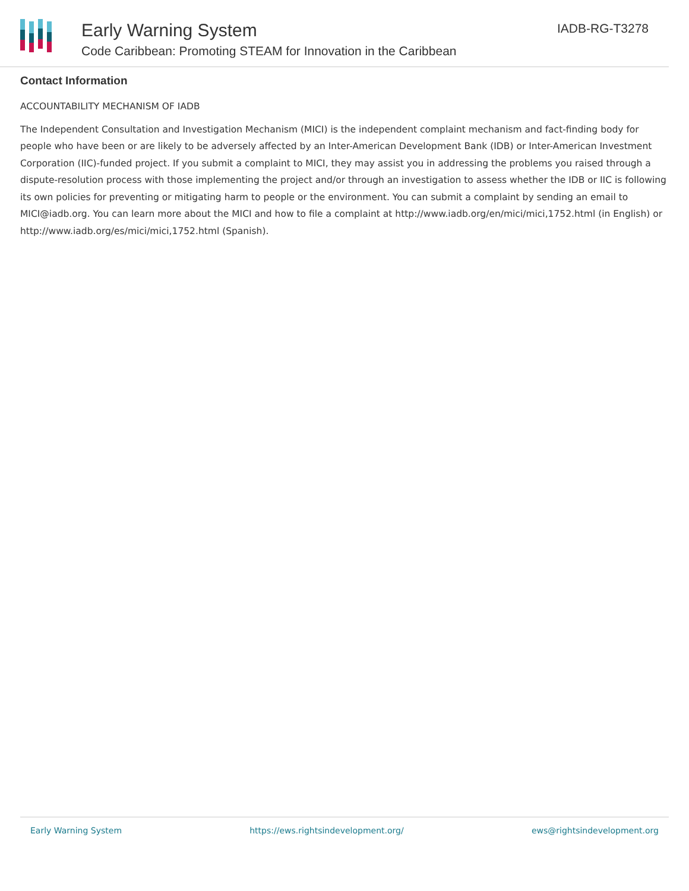Early Warning System
Code Caribbean: Promoting STEAM for Innovation in the Caribbean
IADB-RG-T3278
Contact Information
ACCOUNTABILITY MECHANISM OF IADB
The Independent Consultation and Investigation Mechanism (MICI) is the independent complaint mechanism and fact-finding body for people who have been or are likely to be adversely affected by an Inter-American Development Bank (IDB) or Inter-American Investment Corporation (IIC)-funded project. If you submit a complaint to MICI, they may assist you in addressing the problems you raised through a dispute-resolution process with those implementing the project and/or through an investigation to assess whether the IDB or IIC is following its own policies for preventing or mitigating harm to people or the environment. You can submit a complaint by sending an email to MICI@iadb.org. You can learn more about the MICI and how to file a complaint at http://www.iadb.org/en/mici/mici,1752.html (in English) or http://www.iadb.org/es/mici/mici,1752.html (Spanish).
Early Warning System https://ews.rightsindevelopment.org/ ews@rightsindevelopment.org